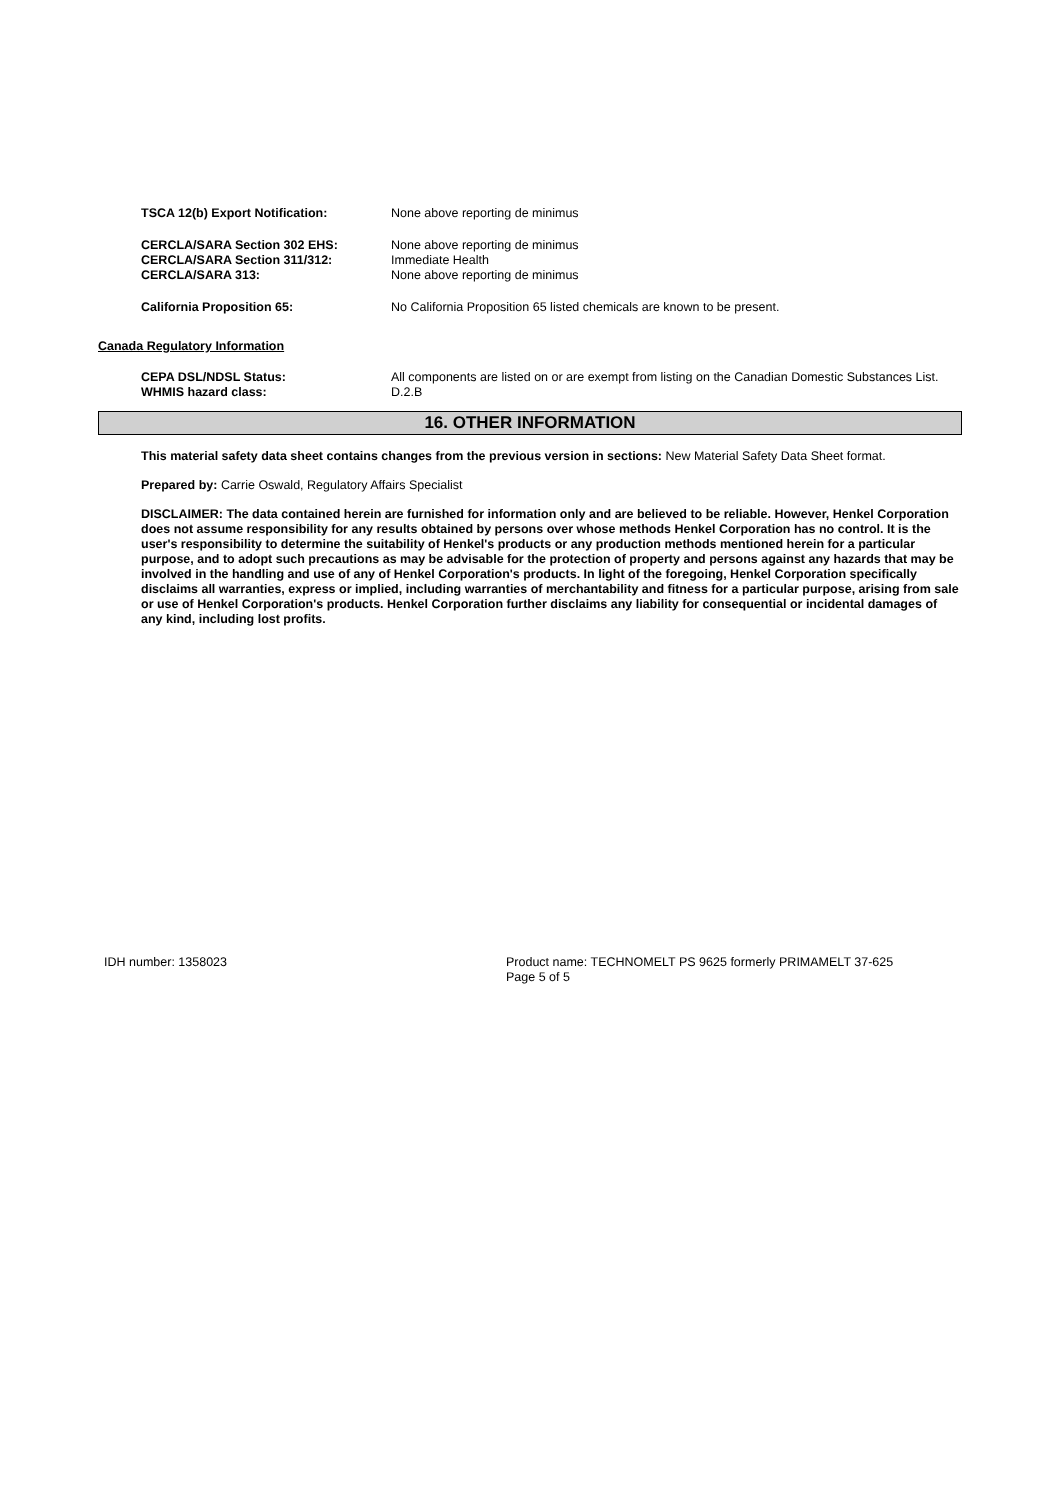TSCA 12(b) Export Notification: None above reporting de minimus
CERCLA/SARA Section 302 EHS: None above reporting de minimus
CERCLA/SARA Section 311/312: Immediate Health
CERCLA/SARA 313: None above reporting de minimus
California Proposition 65: No California Proposition 65 listed chemicals are known to be present.
Canada Regulatory Information
CEPA DSL/NDSL Status: All components are listed on or are exempt from listing on the Canadian Domestic Substances List.
WHMIS hazard class: D.2.B
16. OTHER INFORMATION
This material safety data sheet contains changes from the previous version in sections: New Material Safety Data Sheet format.
Prepared by: Carrie Oswald, Regulatory Affairs Specialist
DISCLAIMER: The data contained herein are furnished for information only and are believed to be reliable. However, Henkel Corporation does not assume responsibility for any results obtained by persons over whose methods Henkel Corporation has no control. It is the user's responsibility to determine the suitability of Henkel's products or any production methods mentioned herein for a particular purpose, and to adopt such precautions as may be advisable for the protection of property and persons against any hazards that may be involved in the handling and use of any of Henkel Corporation's products. In light of the foregoing, Henkel Corporation specifically disclaims all warranties, express or implied, including warranties of merchantability and fitness for a particular purpose, arising from sale or use of Henkel Corporation's products. Henkel Corporation further disclaims any liability for consequential or incidental damages of any kind, including lost profits.
IDH number: 1358023 Product name: TECHNOMELT PS 9625 formerly PRIMAMELT 37-625
Page 5 of 5